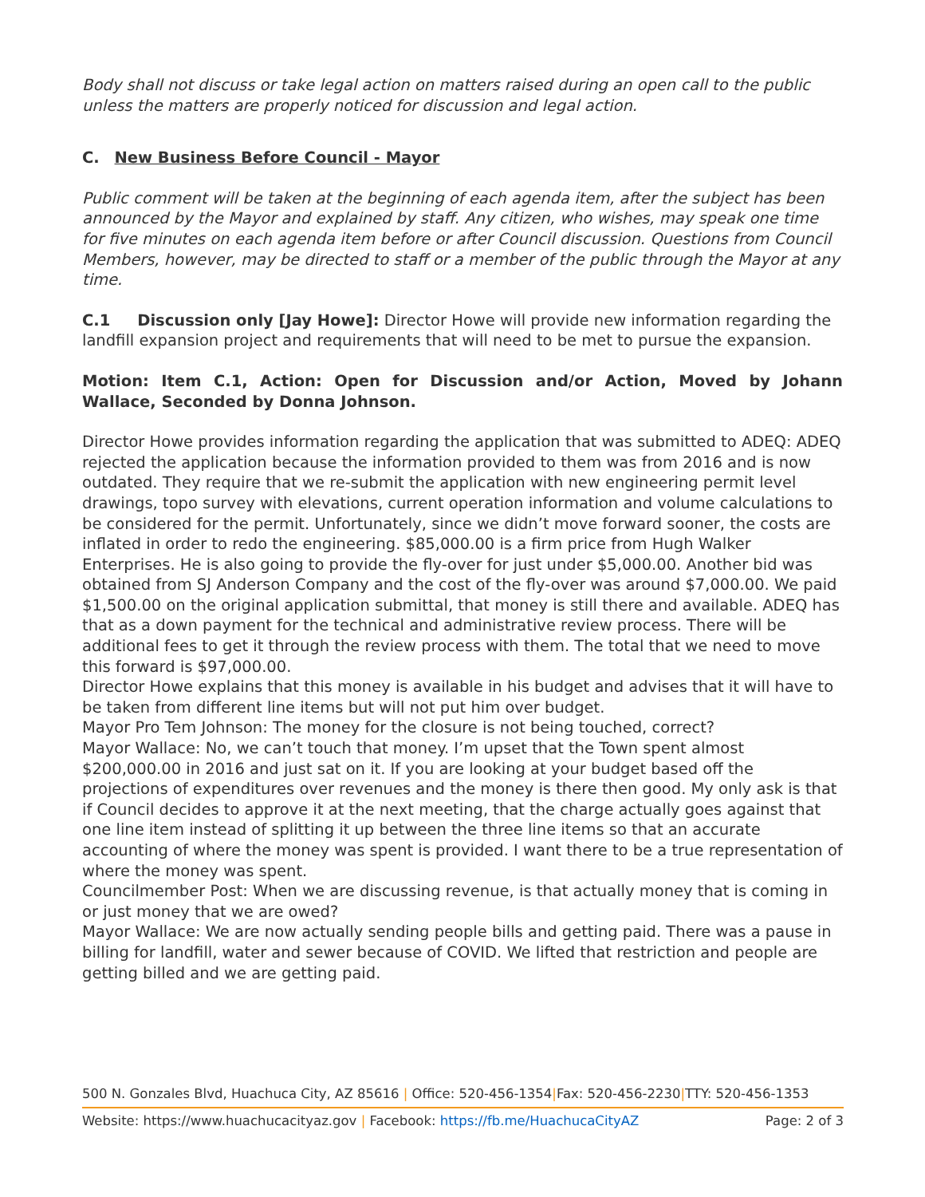Body shall not discuss or take legal action on matters raised during an open call to the public unless the matters are properly noticed for discussion and legal action.
C. New Business Before Council - Mayor
Public comment will be taken at the beginning of each agenda item, after the subject has been announced by the Mayor and explained by staff. Any citizen, who wishes, may speak one time for five minutes on each agenda item before or after Council discussion. Questions from Council Members, however, may be directed to staff or a member of the public through the Mayor at any time.
C.1 Discussion only [Jay Howe]: Director Howe will provide new information regarding the landfill expansion project and requirements that will need to be met to pursue the expansion.
Motion: Item C.1, Action: Open for Discussion and/or Action, Moved by Johann Wallace, Seconded by Donna Johnson.
Director Howe provides information regarding the application that was submitted to ADEQ: ADEQ rejected the application because the information provided to them was from 2016 and is now outdated. They require that we re-submit the application with new engineering permit level drawings, topo survey with elevations, current operation information and volume calculations to be considered for the permit. Unfortunately, since we didn’t move forward sooner, the costs are inflated in order to redo the engineering. $85,000.00 is a firm price from Hugh Walker Enterprises. He is also going to provide the fly-over for just under $5,000.00. Another bid was obtained from SJ Anderson Company and the cost of the fly-over was around $7,000.00. We paid $1,500.00 on the original application submittal, that money is still there and available. ADEQ has that as a down payment for the technical and administrative review process. There will be additional fees to get it through the review process with them. The total that we need to move this forward is $97,000.00.
Director Howe explains that this money is available in his budget and advises that it will have to be taken from different line items but will not put him over budget.
Mayor Pro Tem Johnson: The money for the closure is not being touched, correct?
Mayor Wallace: No, we can’t touch that money. I’m upset that the Town spent almost $200,000.00 in 2016 and just sat on it. If you are looking at your budget based off the projections of expenditures over revenues and the money is there then good. My only ask is that if Council decides to approve it at the next meeting, that the charge actually goes against that one line item instead of splitting it up between the three line items so that an accurate accounting of where the money was spent is provided. I want there to be a true representation of where the money was spent.
Councilmember Post: When we are discussing revenue, is that actually money that is coming in or just money that we are owed?
Mayor Wallace: We are now actually sending people bills and getting paid. There was a pause in billing for landfill, water and sewer because of COVID. We lifted that restriction and people are getting billed and we are getting paid.
500 N. Gonzales Blvd, Huachuca City, AZ 85616 | Office: 520-456-1354|Fax: 520-456-2230|TTY: 520-456-1353
Website: https://www.huachucacityaz.gov | Facebook: https://fb.me/HuachucaCityAZ Page: 2 of 3